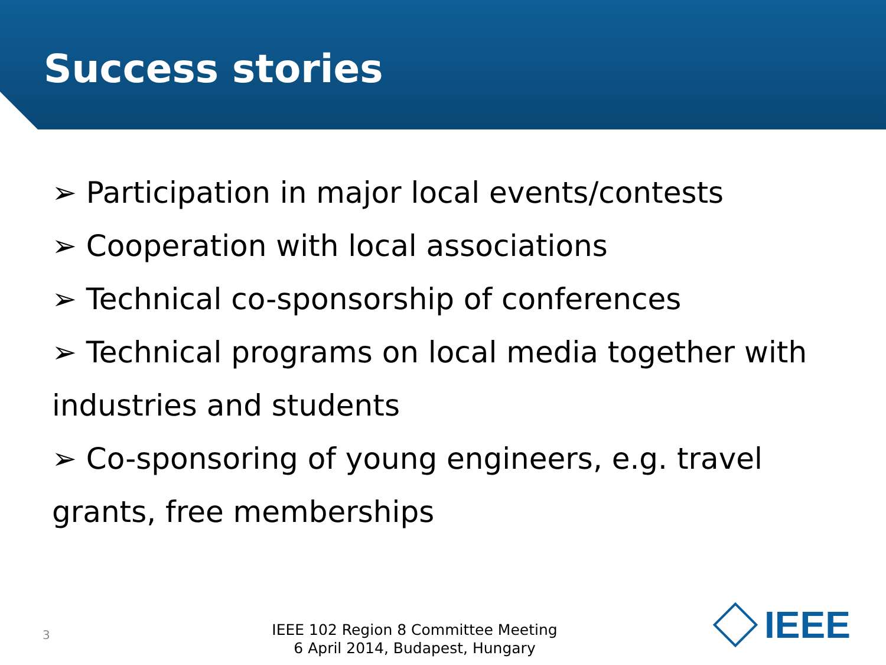Success stories
➢ Participation in major local events/contests
➢ Cooperation with local associations
➢ Technical co-sponsorship of conferences
➢ Technical programs on local media together with industries and students
➢ Co-sponsoring of young engineers, e.g. travel grants, free memberships
3
IEEE 102 Region 8 Committee Meeting
6 April 2014, Budapest, Hungary
IEEE